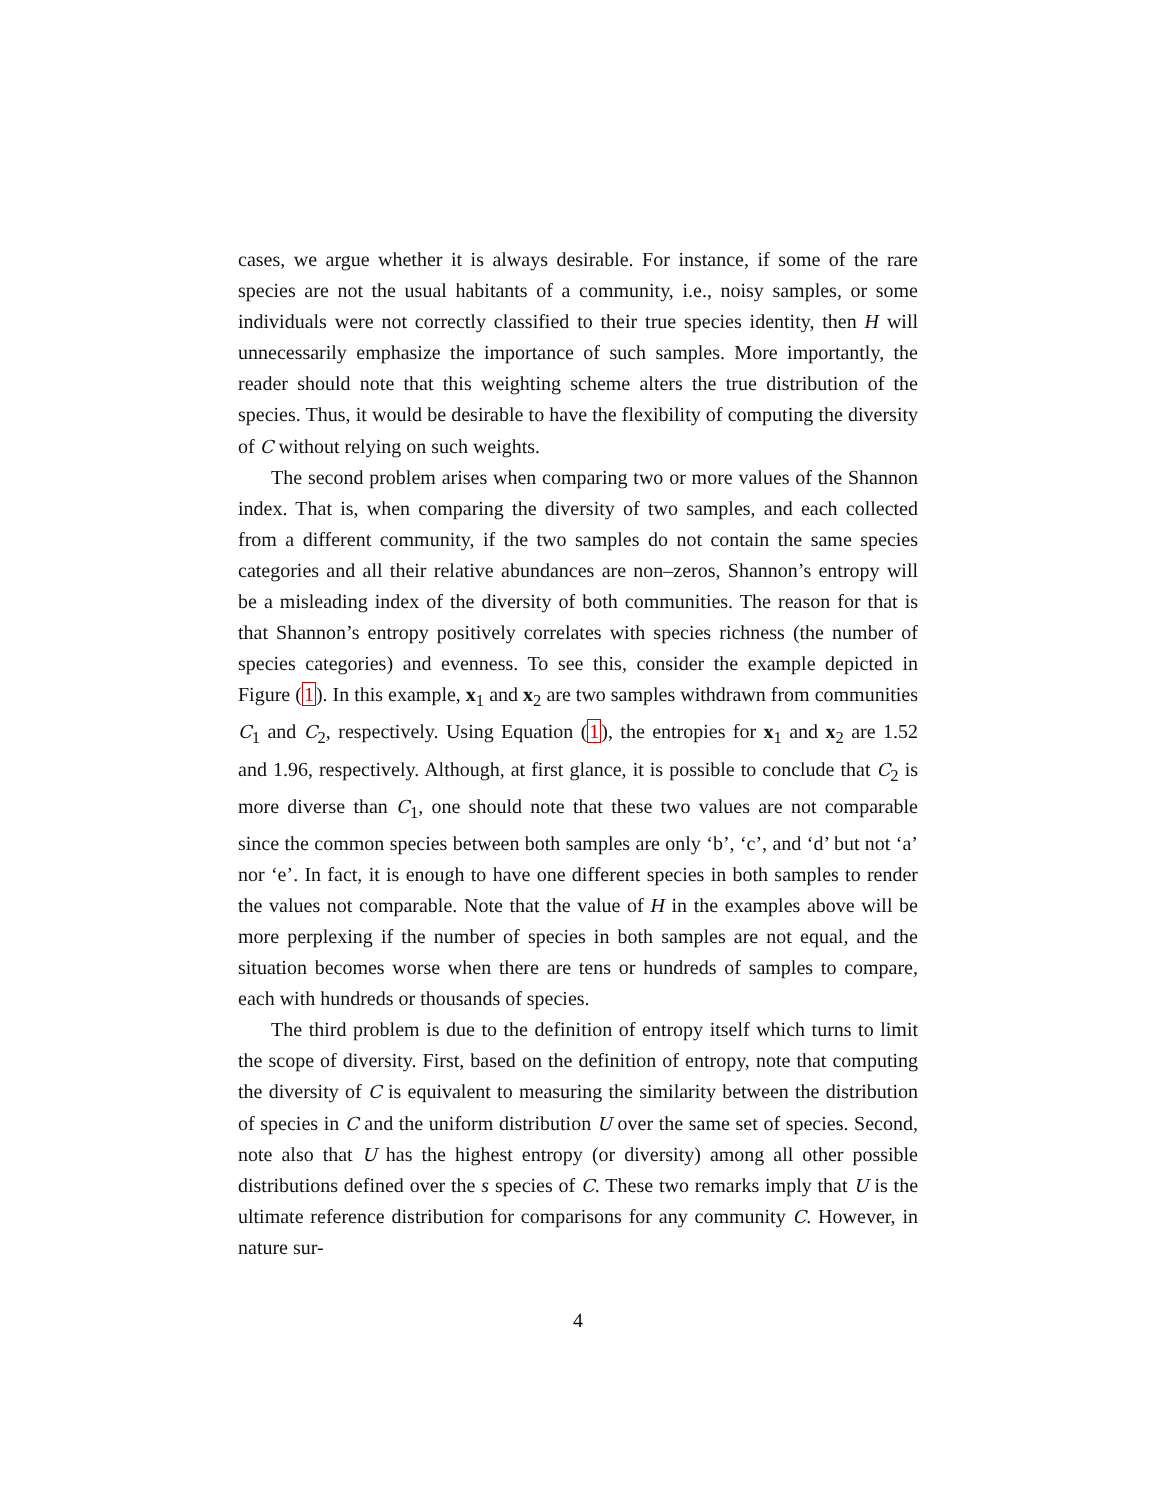cases, we argue whether it is always desirable. For instance, if some of the rare species are not the usual habitants of a community, i.e., noisy samples, or some individuals were not correctly classified to their true species identity, then H will unnecessarily emphasize the importance of such samples. More importantly, the reader should note that this weighting scheme alters the true distribution of the species. Thus, it would be desirable to have the flexibility of computing the diversity of C without relying on such weights.
The second problem arises when comparing two or more values of the Shannon index. That is, when comparing the diversity of two samples, and each collected from a different community, if the two samples do not contain the same species categories and all their relative abundances are non–zeros, Shannon’s entropy will be a misleading index of the diversity of both communities. The reason for that is that Shannon’s entropy positively correlates with species richness (the number of species categories) and evenness. To see this, consider the example depicted in Figure (1). In this example, x<sub>1</sub> and x<sub>2</sub> are two samples withdrawn from communities C<sub>1</sub> and C<sub>2</sub>, respectively. Using Equation (1), the entropies for x<sub>1</sub> and x<sub>2</sub> are 1.52 and 1.96, respectively. Although, at first glance, it is possible to conclude that C<sub>2</sub> is more diverse than C<sub>1</sub>, one should note that these two values are not comparable since the common species between both samples are only ‘b’, ‘c’, and ‘d’ but not ‘a’ nor ‘e’. In fact, it is enough to have one different species in both samples to render the values not comparable. Note that the value of H in the examples above will be more perplexing if the number of species in both samples are not equal, and the situation becomes worse when there are tens or hundreds of samples to compare, each with hundreds or thousands of species.
The third problem is due to the definition of entropy itself which turns to limit the scope of diversity. First, based on the definition of entropy, note that computing the diversity of C is equivalent to measuring the similarity between the distribution of species in C and the uniform distribution U over the same set of species. Second, note also that U has the highest entropy (or diversity) among all other possible distributions defined over the s species of C. These two remarks imply that U is the ultimate reference distribution for comparisons for any community C. However, in nature sur-
4